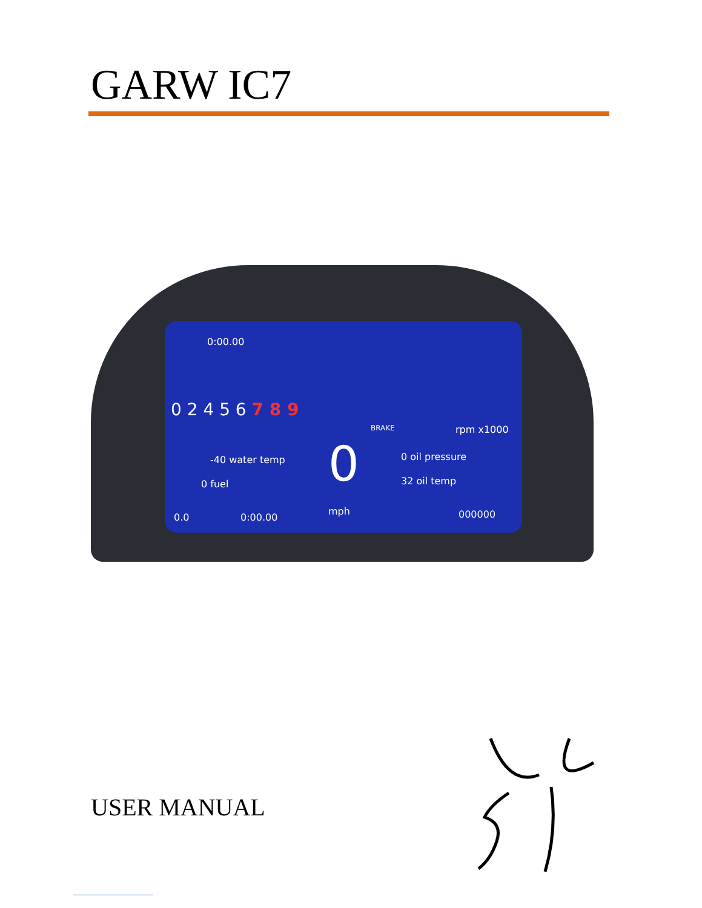GARW IC7
0:00.00
0 2 4 5 6 7 8 9
BRAKE rpm x1000
-40 water temp
0 fuel 0 0 oil pressure
32 oil temp
0.0 0:00.00
mph 000000
USER MANUAL